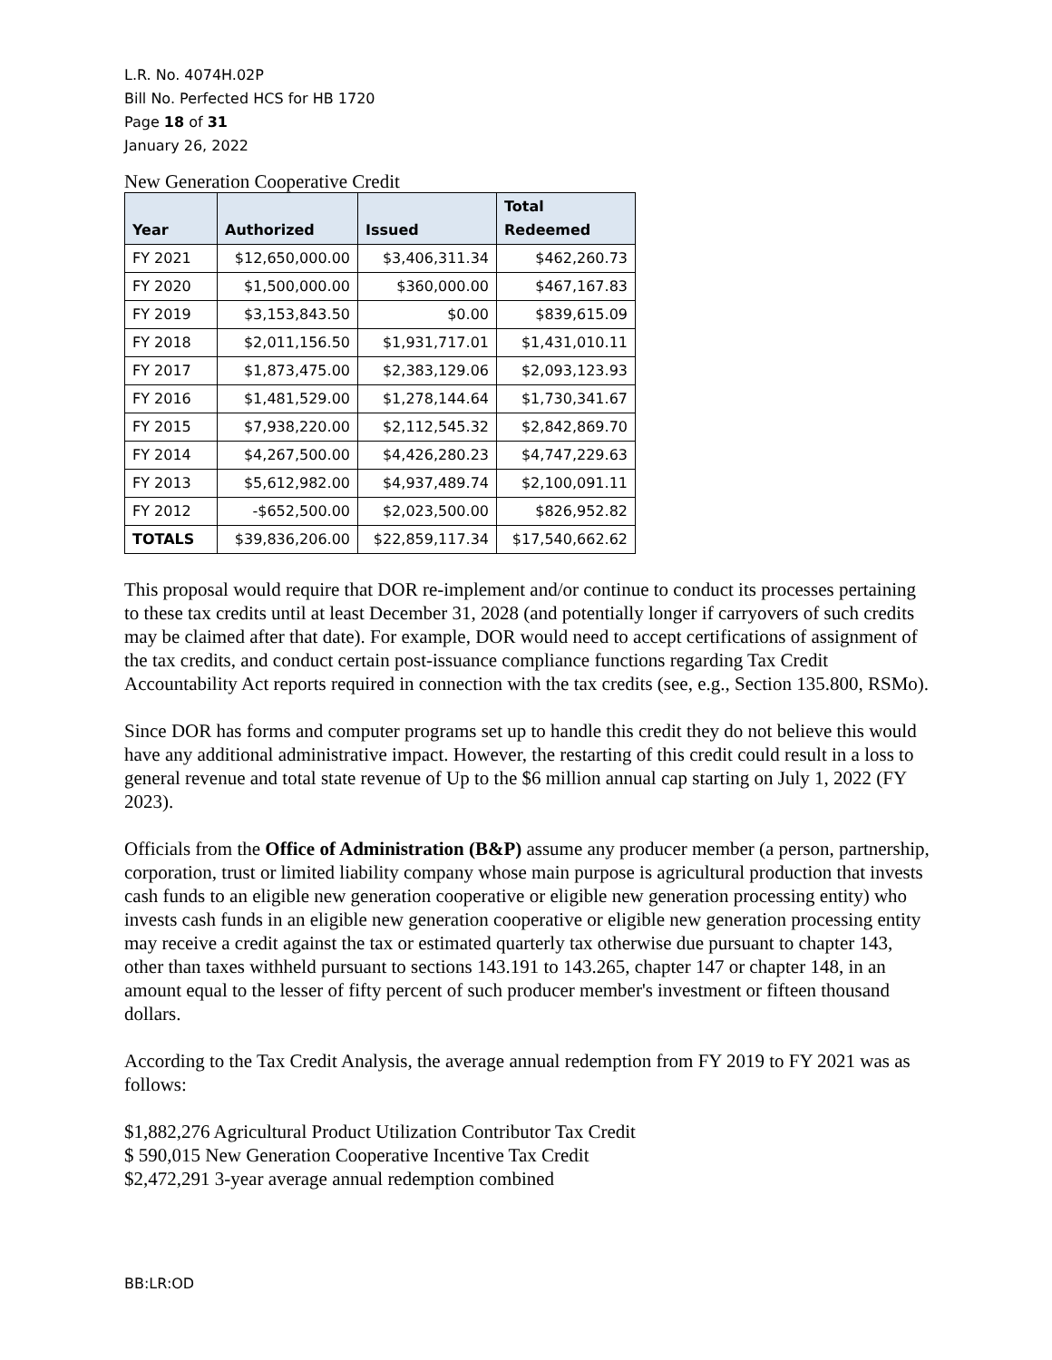L.R. No. 4074H.02P
Bill No. Perfected HCS for HB 1720
Page 18 of 31
January 26, 2022
New Generation Cooperative Credit
| Year | Authorized | Issued | Total Redeemed |
| --- | --- | --- | --- |
| FY 2021 | $12,650,000.00 | $3,406,311.34 | $462,260.73 |
| FY 2020 | $1,500,000.00 | $360,000.00 | $467,167.83 |
| FY 2019 | $3,153,843.50 | $0.00 | $839,615.09 |
| FY 2018 | $2,011,156.50 | $1,931,717.01 | $1,431,010.11 |
| FY 2017 | $1,873,475.00 | $2,383,129.06 | $2,093,123.93 |
| FY 2016 | $1,481,529.00 | $1,278,144.64 | $1,730,341.67 |
| FY 2015 | $7,938,220.00 | $2,112,545.32 | $2,842,869.70 |
| FY 2014 | $4,267,500.00 | $4,426,280.23 | $4,747,229.63 |
| FY 2013 | $5,612,982.00 | $4,937,489.74 | $2,100,091.11 |
| FY 2012 | -$652,500.00 | $2,023,500.00 | $826,952.82 |
| TOTALS | $39,836,206.00 | $22,859,117.34 | $17,540,662.62 |
This proposal would require that DOR re-implement and/or continue to conduct its processes pertaining to these tax credits until at least December 31, 2028 (and potentially longer if carryovers of such credits may be claimed after that date). For example, DOR would need to accept certifications of assignment of the tax credits, and conduct certain post-issuance compliance functions regarding Tax Credit Accountability Act reports required in connection with the tax credits (see, e.g., Section 135.800, RSMo).
Since DOR has forms and computer programs set up to handle this credit they do not believe this would have any additional administrative impact. However, the restarting of this credit could result in a loss to general revenue and total state revenue of Up to the $6 million annual cap starting on July 1, 2022 (FY 2023).
Officials from the Office of Administration (B&P) assume any producer member (a person, partnership, corporation, trust or limited liability company whose main purpose is agricultural production that invests cash funds to an eligible new generation cooperative or eligible new generation processing entity) who invests cash funds in an eligible new generation cooperative or eligible new generation processing entity may receive a credit against the tax or estimated quarterly tax otherwise due pursuant to chapter 143, other than taxes withheld pursuant to sections 143.191 to 143.265, chapter 147 or chapter 148, in an amount equal to the lesser of fifty percent of such producer member's investment or fifteen thousand dollars.
According to the Tax Credit Analysis, the average annual redemption from FY 2019 to FY 2021 was as follows:
$1,882,276 Agricultural Product Utilization Contributor Tax Credit
$ 590,015 New Generation Cooperative Incentive Tax Credit
$2,472,291 3-year average annual redemption combined
BB:LR:OD